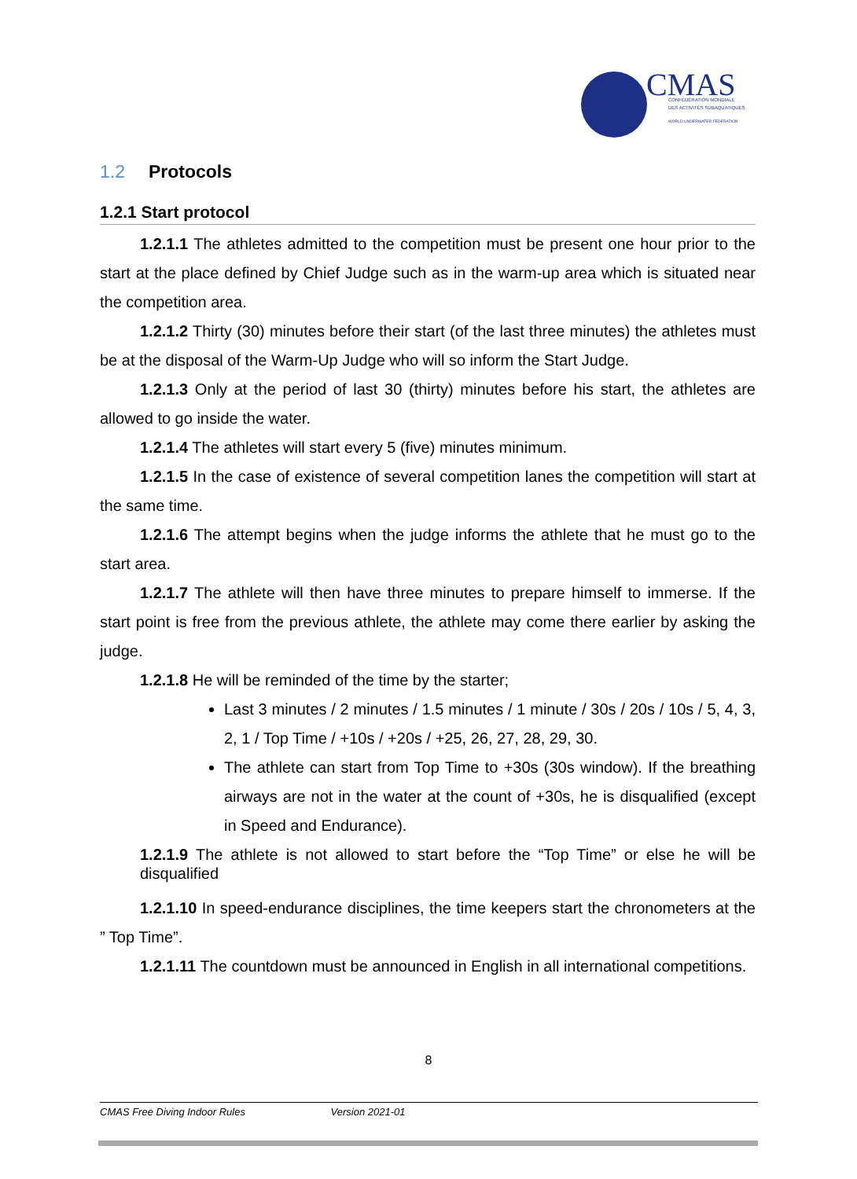CMAS
CONFÉDÉRATION MONDIALE
DES ACTIVITÉS SUBAQUATIQUES
WORLD UNDERWATER FEDERATION
1.2 Protocols
1.2.1 Start protocol
1.2.1.1 The athletes admitted to the competition must be present one hour prior to the start at the place defined by Chief Judge such as in the warm-up area which is situated near the competition area.
1.2.1.2 Thirty (30) minutes before their start (of the last three minutes) the athletes must be at the disposal of the Warm-Up Judge who will so inform the Start Judge.
1.2.1.3 Only at the period of last 30 (thirty) minutes before his start, the athletes are allowed to go inside the water.
1.2.1.4 The athletes will start every 5 (five) minutes minimum.
1.2.1.5 In the case of existence of several competition lanes the competition will start at the same time.
1.2.1.6 The attempt begins when the judge informs the athlete that he must go to the start area.
1.2.1.7 The athlete will then have three minutes to prepare himself to immerse. If the start point is free from the previous athlete, the athlete may come there earlier by asking the judge.
1.2.1.8 He will be reminded of the time by the starter;
Last 3 minutes / 2 minutes / 1.5 minutes / 1 minute / 30s / 20s / 10s / 5, 4, 3, 2, 1 / Top Time / +10s / +20s / +25, 26, 27, 28, 29, 30.
The athlete can start from Top Time to +30s (30s window). If the breathing airways are not in the water at the count of +30s, he is disqualified (except in Speed and Endurance).
1.2.1.9 The athlete is not allowed to start before the “Top Time” or else he will be disqualified
1.2.1.10 In speed-endurance disciplines, the time keepers start the chronometers at the ” Top Time”.
1.2.1.11 The countdown must be announced in English in all international competitions.
8
CMAS Free Diving Indoor Rules Version 2021-01